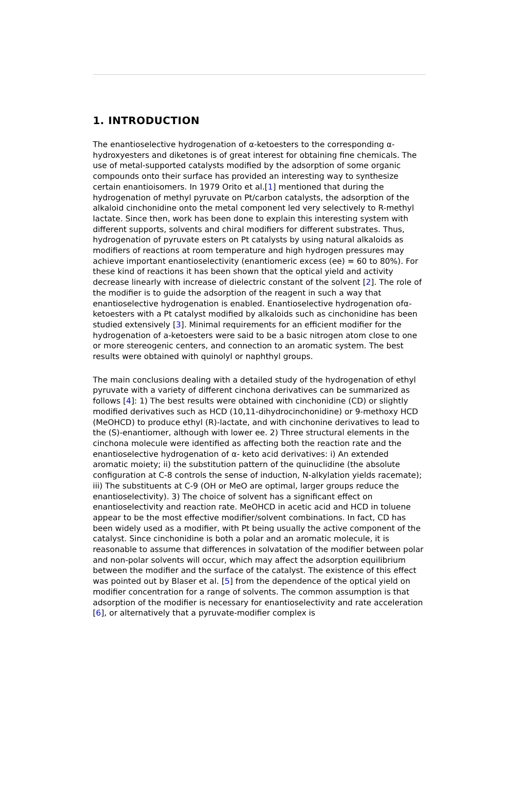1. INTRODUCTION
The enantioselective hydrogenation of α-ketoesters to the corresponding α-hydroxyesters and diketones is of great interest for obtaining fine chemicals. The use of metal-supported catalysts modified by the adsorption of some organic compounds onto their surface has provided an interesting way to synthesize certain enantioisomers. In 1979 Orito et al.[1] mentioned that during the hydrogenation of methyl pyruvate on Pt/carbon catalysts, the adsorption of the alkaloid cinchonidine onto the metal component led very selectively to R-methyl lactate. Since then, work has been done to explain this interesting system with different supports, solvents and chiral modifiers for different substrates. Thus, hydrogenation of pyruvate esters on Pt catalysts by using natural alkaloids as modifiers of reactions at room temperature and high hydrogen pressures may achieve important enantioselectivity (enantiomeric excess (ee) = 60 to 80%). For these kind of reactions it has been shown that the optical yield and activity decrease linearly with increase of dielectric constant of the solvent [2]. The role of the modifier is to guide the adsorption of the reagent in such a way that enantioselective hydrogenation is enabled. Enantioselective hydrogenation ofα-ketoesters with a Pt catalyst modified by alkaloids such as cinchonidine has been studied extensively [3]. Minimal requirements for an efficient modifier for the hydrogenation of a-ketoesters were said to be a basic nitrogen atom close to one or more stereogenic centers, and connection to an aromatic system. The best results were obtained with quinolyl or naphthyl groups.
The main conclusions dealing with a detailed study of the hydrogenation of ethyl pyruvate with a variety of different cinchona derivatives can be summarized as follows [4]: 1) The best results were obtained with cinchonidine (CD) or slightly modified derivatives such as HCD (10,11-dihydrocinchonidine) or 9-methoxy HCD (MeOHCD) to produce ethyl (R)-lactate, and with cinchonine derivatives to lead to the (S)-enantiomer, although with lower ee. 2) Three structural elements in the cinchona molecule were identified as affecting both the reaction rate and the enantioselective hydrogenation of α- keto acid derivatives: i) An extended aromatic moiety; ii) the substitution pattern of the quinuclidine (the absolute configuration at C-8 controls the sense of induction, N-alkylation yields racemate); iii) The substituents at C-9 (OH or MeO are optimal, larger groups reduce the enantioselectivity). 3) The choice of solvent has a significant effect on enantioselectivity and reaction rate. MeOHCD in acetic acid and HCD in toluene appear to be the most effective modifier/solvent combinations. In fact, CD has been widely used as a modifier, with Pt being usually the active component of the catalyst. Since cinchonidine is both a polar and an aromatic molecule, it is reasonable to assume that differences in solvatation of the modifier between polar and non-polar solvents will occur, which may affect the adsorption equilibrium between the modifier and the surface of the catalyst. The existence of this effect was pointed out by Blaser et al. [5] from the dependence of the optical yield on modifier concentration for a range of solvents. The common assumption is that adsorption of the modifier is necessary for enantioselectivity and rate acceleration [6], or alternatively that a pyruvate-modifier complex is